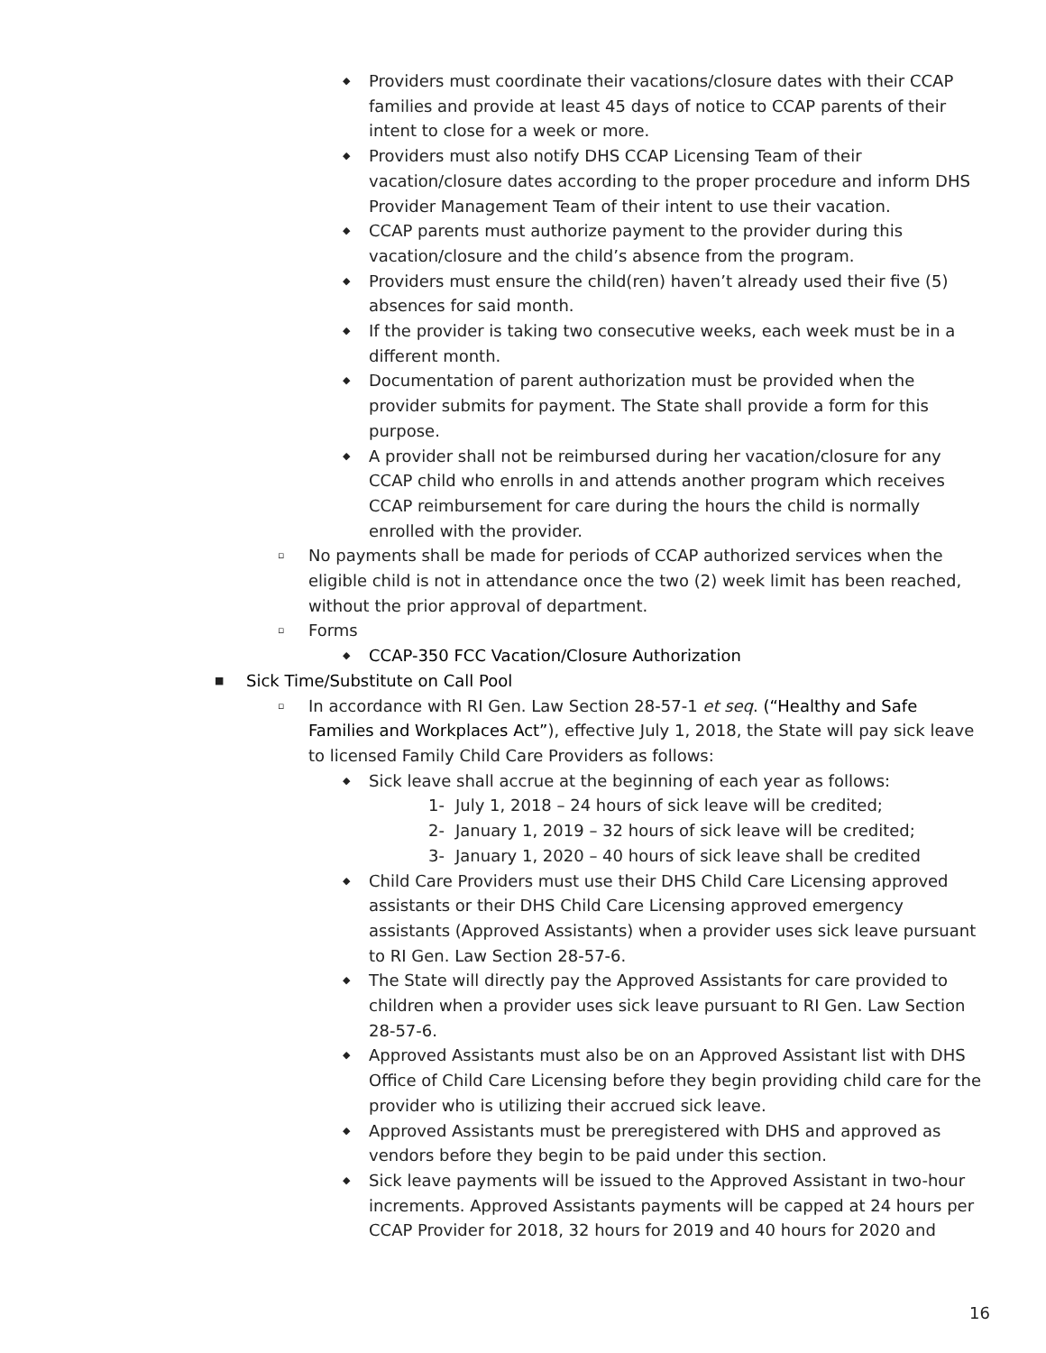◆ Providers must coordinate their vacations/closure dates with their CCAP families and provide at least 45 days of notice to CCAP parents of their intent to close for a week or more.
◆ Providers must also notify DHS CCAP Licensing Team of their vacation/closure dates according to the proper procedure and inform DHS Provider Management Team of their intent to use their vacation.
◆ CCAP parents must authorize payment to the provider during this vacation/closure and the child’s absence from the program.
◆ Providers must ensure the child(ren) haven’t already used their five (5) absences for said month.
◆ If the provider is taking two consecutive weeks, each week must be in a different month.
◆ Documentation of parent authorization must be provided when the provider submits for payment. The State shall provide a form for this purpose.
◆ A provider shall not be reimbursed during her vacation/closure for any CCAP child who enrolls in and attends another program which receives CCAP reimbursement for care during the hours the child is normally enrolled with the provider.
▫ No payments shall be made for periods of CCAP authorized services when the eligible child is not in attendance once the two (2) week limit has been reached, without the prior approval of department.
▫ Forms
◆ CCAP-350 FCC Vacation/Closure Authorization
■ Sick Time/Substitute on Call Pool
▫ In accordance with RI Gen. Law Section 28-57-1 et seq. (“Healthy and Safe Families and Workplaces Act”), effective July 1, 2018, the State will pay sick leave to licensed Family Child Care Providers as follows:
◆ Sick leave shall accrue at the beginning of each year as follows:
1- July 1, 2018 – 24 hours of sick leave will be credited;
2- January 1, 2019 – 32 hours of sick leave will be credited;
3- January 1, 2020 – 40 hours of sick leave shall be credited
◆ Child Care Providers must use their DHS Child Care Licensing approved assistants or their DHS Child Care Licensing approved emergency assistants (Approved Assistants) when a provider uses sick leave pursuant to RI Gen. Law Section 28-57-6.
◆ The State will directly pay the Approved Assistants for care provided to children when a provider uses sick leave pursuant to RI Gen. Law Section 28-57-6.
◆ Approved Assistants must also be on an Approved Assistant list with DHS Office of Child Care Licensing before they begin providing child care for the provider who is utilizing their accrued sick leave.
◆ Approved Assistants must be preregistered with DHS and approved as vendors before they begin to be paid under this section.
◆ Sick leave payments will be issued to the Approved Assistant in two-hour increments. Approved Assistants payments will be capped at 24 hours per CCAP Provider for 2018, 32 hours for 2019 and 40 hours for 2020 and
16